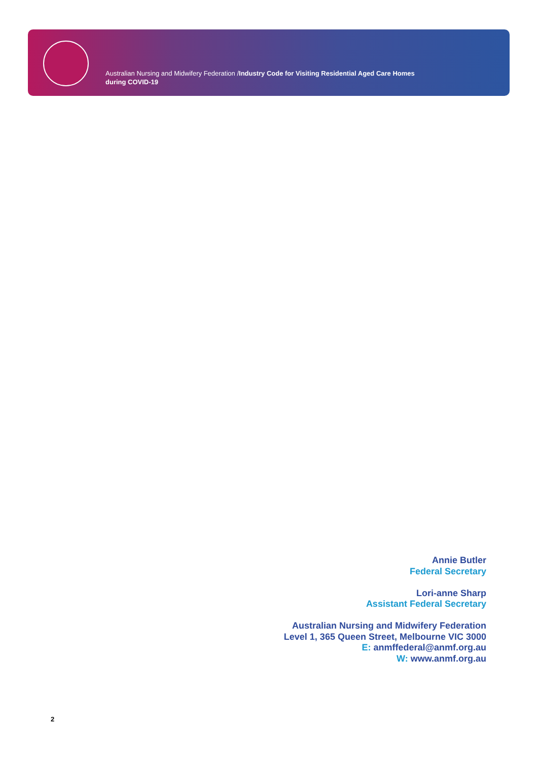Australian Nursing and Midwifery Federation /Industry Code for Visiting Residential Aged Care Homes
during COVID-19
Annie Butler
Federal Secretary
Lori-anne Sharp
Assistant Federal Secretary
Australian Nursing and Midwifery Federation
Level 1, 365 Queen Street, Melbourne VIC 3000
E: anmffederal@anmf.org.au
W: www.anmf.org.au
2